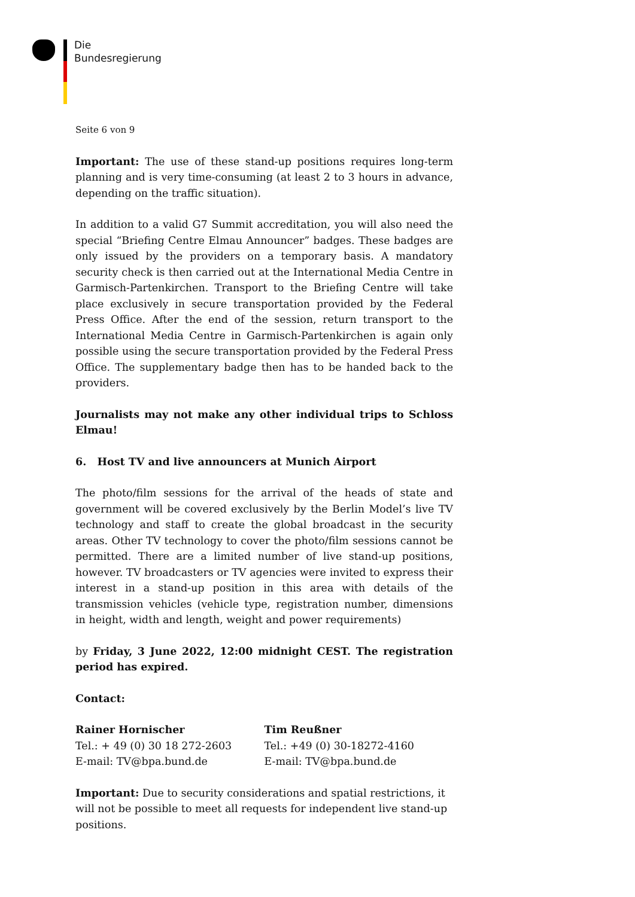Die
Bundesregierung
Seite 6 von 9
Important: The use of these stand-up positions requires long-term planning and is very time-consuming (at least 2 to 3 hours in advance, depending on the traffic situation).
In addition to a valid G7 Summit accreditation, you will also need the special “Briefing Centre Elmau Announcer” badges. These badges are only issued by the providers on a temporary basis. A mandatory security check is then carried out at the International Media Centre in Garmisch-Partenkirchen. Transport to the Briefing Centre will take place exclusively in secure transportation provided by the Federal Press Office. After the end of the session, return transport to the International Media Centre in Garmisch-Partenkirchen is again only possible using the secure transportation provided by the Federal Press Office. The supplementary badge then has to be handed back to the providers.
Journalists may not make any other individual trips to Schloss Elmau!
6. Host TV and live announcers at Munich Airport
The photo/film sessions for the arrival of the heads of state and government will be covered exclusively by the Berlin Model’s live TV technology and staff to create the global broadcast in the security areas. Other TV technology to cover the photo/film sessions cannot be permitted. There are a limited number of live stand-up positions, however. TV broadcasters or TV agencies were invited to express their interest in a stand-up position in this area with details of the transmission vehicles (vehicle type, registration number, dimensions in height, width and length, weight and power requirements)
by Friday, 3 June 2022, 12:00 midnight CEST. The registration period has expired.
Contact:
Rainer Hornischer
Tel.: + 49 (0) 30 18 272-2603
E-mail: TV@bpa.bund.de
Tim Reußner
Tel.: +49 (0) 30-18272-4160
E-mail: TV@bpa.bund.de
Important: Due to security considerations and spatial restrictions, it will not be possible to meet all requests for independent live stand-up positions.